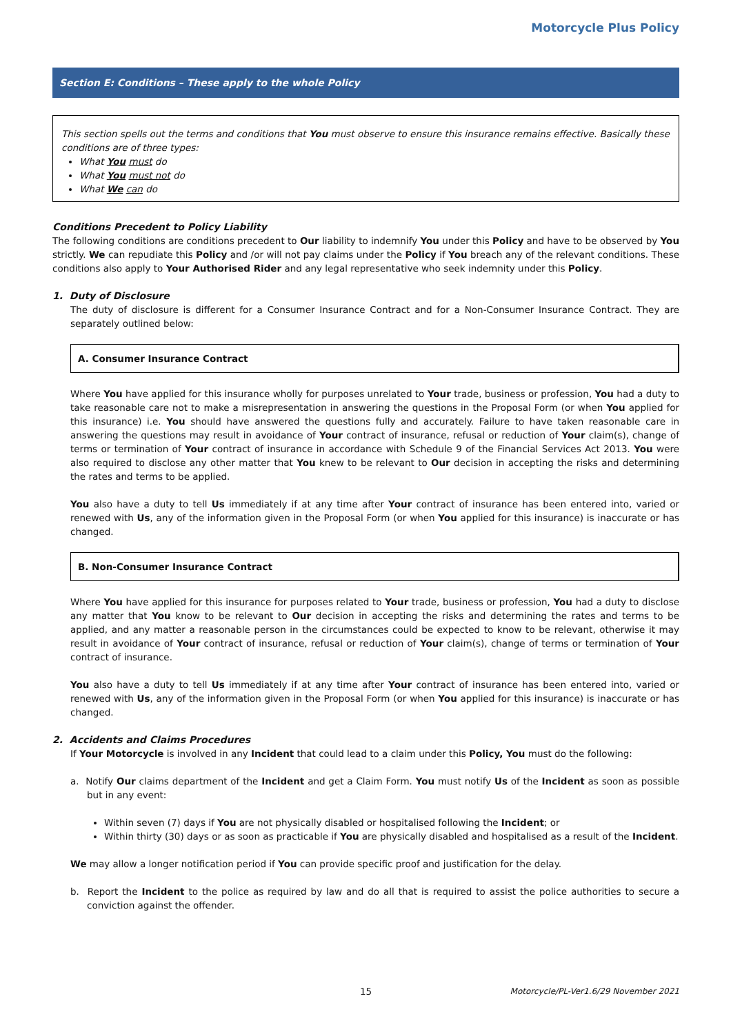Motorcycle Plus Policy
Section E: Conditions – These apply to the whole Policy
This section spells out the terms and conditions that You must observe to ensure this insurance remains effective. Basically these conditions are of three types:
What You must do
What You must not do
What We can do
Conditions Precedent to Policy Liability
The following conditions are conditions precedent to Our liability to indemnify You under this Policy and have to be observed by You strictly. We can repudiate this Policy and /or will not pay claims under the Policy if You breach any of the relevant conditions. These conditions also apply to Your Authorised Rider and any legal representative who seek indemnity under this Policy.
1. Duty of Disclosure
The duty of disclosure is different for a Consumer Insurance Contract and for a Non-Consumer Insurance Contract. They are separately outlined below:
A. Consumer Insurance Contract
Where You have applied for this insurance wholly for purposes unrelated to Your trade, business or profession, You had a duty to take reasonable care not to make a misrepresentation in answering the questions in the Proposal Form (or when You applied for this insurance) i.e. You should have answered the questions fully and accurately. Failure to have taken reasonable care in answering the questions may result in avoidance of Your contract of insurance, refusal or reduction of Your claim(s), change of terms or termination of Your contract of insurance in accordance with Schedule 9 of the Financial Services Act 2013. You were also required to disclose any other matter that You knew to be relevant to Our decision in accepting the risks and determining the rates and terms to be applied.
You also have a duty to tell Us immediately if at any time after Your contract of insurance has been entered into, varied or renewed with Us, any of the information given in the Proposal Form (or when You applied for this insurance) is inaccurate or has changed.
B. Non-Consumer Insurance Contract
Where You have applied for this insurance for purposes related to Your trade, business or profession, You had a duty to disclose any matter that You know to be relevant to Our decision in accepting the risks and determining the rates and terms to be applied, and any matter a reasonable person in the circumstances could be expected to know to be relevant, otherwise it may result in avoidance of Your contract of insurance, refusal or reduction of Your claim(s), change of terms or termination of Your contract of insurance.
You also have a duty to tell Us immediately if at any time after Your contract of insurance has been entered into, varied or renewed with Us, any of the information given in the Proposal Form (or when You applied for this insurance) is inaccurate or has changed.
2. Accidents and Claims Procedures
If Your Motorcycle is involved in any Incident that could lead to a claim under this Policy, You must do the following:
a. Notify Our claims department of the Incident and get a Claim Form. You must notify Us of the Incident as soon as possible but in any event:
Within seven (7) days if You are not physically disabled or hospitalised following the Incident; or
Within thirty (30) days or as soon as practicable if You are physically disabled and hospitalised as a result of the Incident.
We may allow a longer notification period if You can provide specific proof and justification for the delay.
b. Report the Incident to the police as required by law and do all that is required to assist the police authorities to secure a conviction against the offender.
15 Motorcycle/PL-Ver1.6/29 November 2021